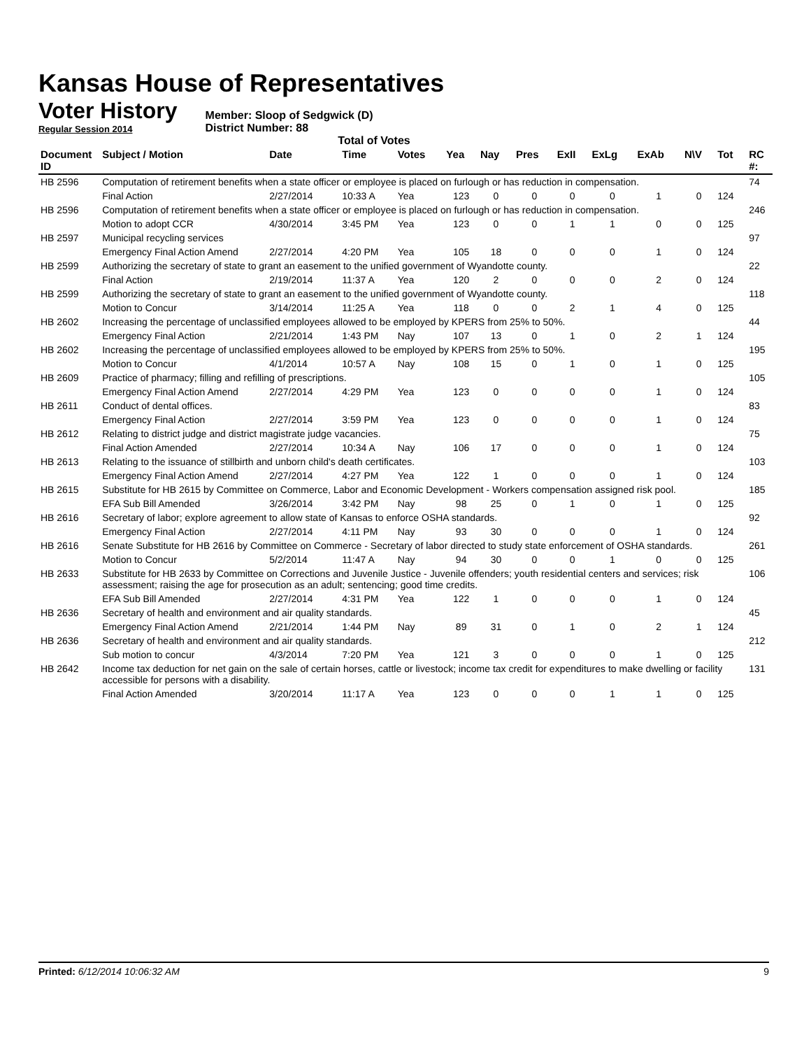Kansas House of Representatives
Voter History
Regular Session 2014
Member: Sloop of Sedgwick (D)
District Number: 88
Total of Votes
| Document ID | Subject / Motion | Date | Time | Votes | Yea | Nay | Pres | ExII | ExLg | ExAb | N\V | Tot | RC #: |
| --- | --- | --- | --- | --- | --- | --- | --- | --- | --- | --- | --- | --- | --- |
| HB 2596 | Computation of retirement benefits when a state officer or employee is placed on furlough or has reduction in compensation. | | | | | | | | | | | | 74 |
| | Final Action | 2/27/2014 | 10:33 A | Yea | 123 | 0 | 0 | 0 | 0 | 1 | 0 | 124 | |
| HB 2596 | Computation of retirement benefits when a state officer or employee is placed on furlough or has reduction in compensation. | | | | | | | | | | | | 246 |
| | Motion to adopt CCR | 4/30/2014 | 3:45 PM | Yea | 123 | 0 | 0 | 1 | 1 | 0 | 0 | 125 | |
| HB 2597 | Municipal recycling services | | | | | | | | | | | | 97 |
| | Emergency Final Action Amend | 2/27/2014 | 4:20 PM | Yea | 105 | 18 | 0 | 0 | 0 | 1 | 0 | 124 | |
| HB 2599 | Authorizing the secretary of state to grant an easement to the unified government of Wyandotte county. | | | | | | | | | | | | 22 |
| | Final Action | 2/19/2014 | 11:37 A | Yea | 120 | 2 | 0 | 0 | 0 | 2 | 0 | 124 | |
| HB 2599 | Authorizing the secretary of state to grant an easement to the unified government of Wyandotte county. | | | | | | | | | | | | 118 |
| | Motion to Concur | 3/14/2014 | 11:25 A | Yea | 118 | 0 | 0 | 2 | 1 | 4 | 0 | 125 | |
| HB 2602 | Increasing the percentage of unclassified employees allowed to be employed by KPERS from 25% to 50%. | | | | | | | | | | | | 44 |
| | Emergency Final Action | 2/21/2014 | 1:43 PM | Nay | 107 | 13 | 0 | 1 | 0 | 2 | 1 | 124 | |
| HB 2602 | Increasing the percentage of unclassified employees allowed to be employed by KPERS from 25% to 50%. | | | | | | | | | | | | 195 |
| | Motion to Concur | 4/1/2014 | 10:57 A | Nay | 108 | 15 | 0 | 1 | 0 | 1 | 0 | 125 | |
| HB 2609 | Practice of pharmacy; filling and refilling of prescriptions. | | | | | | | | | | | | 105 |
| | Emergency Final Action Amend | 2/27/2014 | 4:29 PM | Yea | 123 | 0 | 0 | 0 | 0 | 1 | 0 | 124 | |
| HB 2611 | Conduct of dental offices. | | | | | | | | | | | | 83 |
| | Emergency Final Action | 2/27/2014 | 3:59 PM | Yea | 123 | 0 | 0 | 0 | 0 | 1 | 0 | 124 | |
| HB 2612 | Relating to district judge and district magistrate judge vacancies. | | | | | | | | | | | | 75 |
| | Final Action Amended | 2/27/2014 | 10:34 A | Nay | 106 | 17 | 0 | 0 | 0 | 1 | 0 | 124 | |
| HB 2613 | Relating to the issuance of stillbirth and unborn child's death certificates. | | | | | | | | | | | | 103 |
| | Emergency Final Action Amend | 2/27/2014 | 4:27 PM | Yea | 122 | 1 | 0 | 0 | 0 | 1 | 0 | 124 | |
| HB 2615 | Substitute for HB 2615 by Committee on Commerce, Labor and Economic Development - Workers compensation assigned risk pool. | | | | | | | | | | | | 185 |
| | EFA Sub Bill Amended | 3/26/2014 | 3:42 PM | Nay | 98 | 25 | 0 | 1 | 0 | 1 | 0 | 125 | |
| HB 2616 | Secretary of labor; explore agreement to allow state of Kansas to enforce OSHA standards. | | | | | | | | | | | | 92 |
| | Emergency Final Action | 2/27/2014 | 4:11 PM | Nay | 93 | 30 | 0 | 0 | 0 | 1 | 0 | 124 | |
| HB 2616 | Senate Substitute for HB 2616 by Committee on Commerce - Secretary of labor directed to study state enforcement of OSHA standards. | | | | | | | | | | | | 261 |
| | Motion to Concur | 5/2/2014 | 11:47 A | Nay | 94 | 30 | 0 | 0 | 1 | 0 | 0 | 125 | |
| HB 2633 | Substitute for HB 2633 by Committee on Corrections and Juvenile Justice - Juvenile offenders; youth residential centers and services; risk assessment; raising the age for prosecution as an adult; sentencing; good time credits. | | | | | | | | | | | | 106 |
| | EFA Sub Bill Amended | 2/27/2014 | 4:31 PM | Yea | 122 | 1 | 0 | 0 | 0 | 1 | 0 | 124 | |
| HB 2636 | Secretary of health and environment and air quality standards. | | | | | | | | | | | | 45 |
| | Emergency Final Action Amend | 2/21/2014 | 1:44 PM | Nay | 89 | 31 | 0 | 1 | 0 | 2 | 1 | 124 | |
| HB 2636 | Secretary of health and environment and air quality standards. | | | | | | | | | | | | 212 |
| | Sub motion to concur | 4/3/2014 | 7:20 PM | Yea | 121 | 3 | 0 | 0 | 0 | 1 | 0 | 125 | |
| HB 2642 | Income tax deduction for net gain on the sale of certain horses, cattle or livestock; income tax credit for expenditures to make dwelling or facility accessible for persons with a disability. | | | | | | | | | | | | 131 |
| | Final Action Amended | 3/20/2014 | 11:17 A | Yea | 123 | 0 | 0 | 0 | 1 | 1 | 0 | 125 | |
Printed: 6/12/2014 10:06:32 AM 9